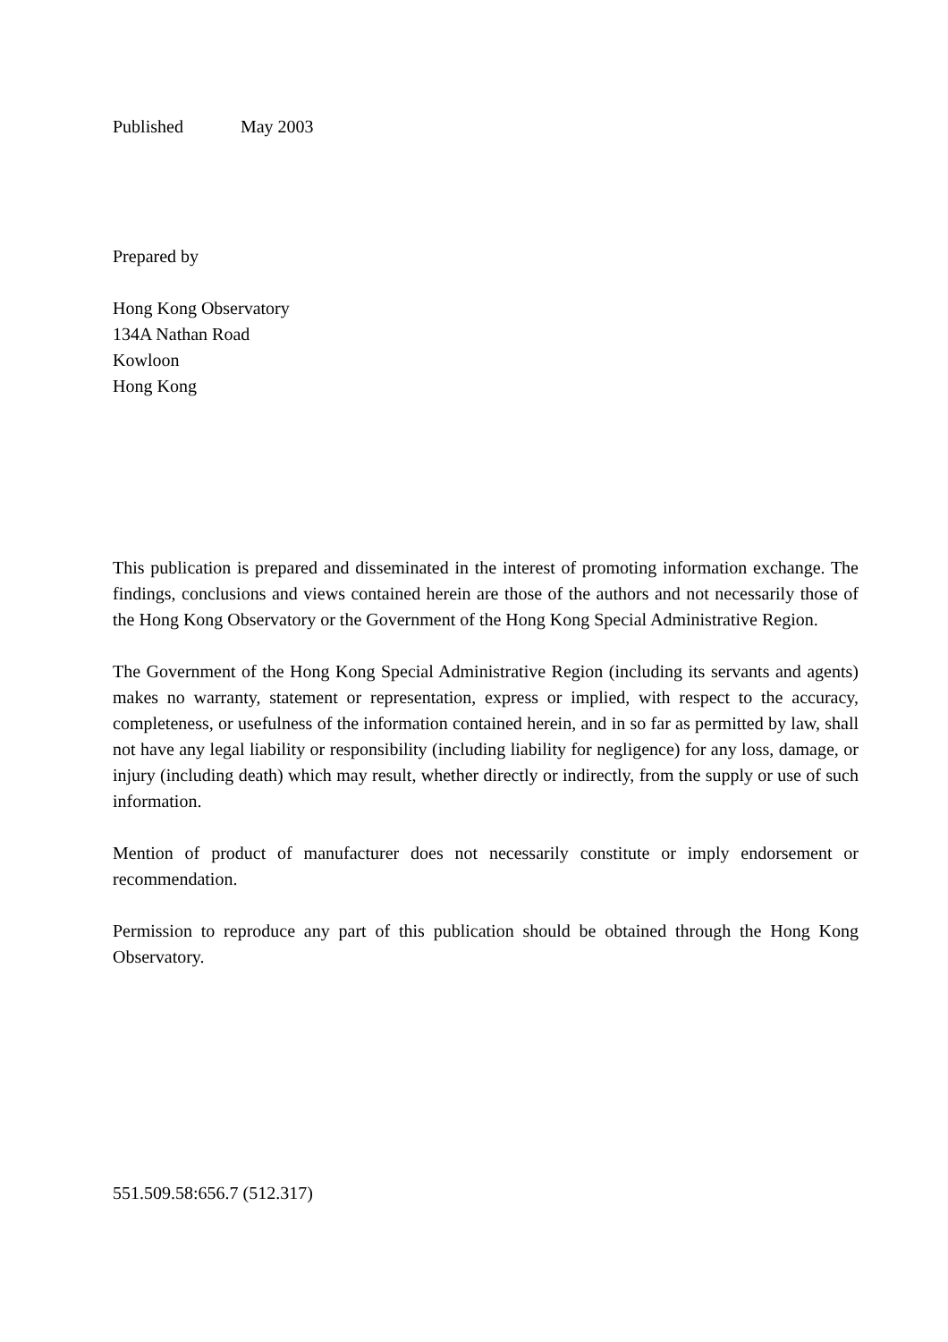Published May 2003
Prepared by
Hong Kong Observatory
134A Nathan Road
Kowloon
Hong Kong
This publication is prepared and disseminated in the interest of promoting information exchange. The findings, conclusions and views contained herein are those of the authors and not necessarily those of the Hong Kong Observatory or the Government of the Hong Kong Special Administrative Region.
The Government of the Hong Kong Special Administrative Region (including its servants and agents) makes no warranty, statement or representation, express or implied, with respect to the accuracy, completeness, or usefulness of the information contained herein, and in so far as permitted by law, shall not have any legal liability or responsibility (including liability for negligence) for any loss, damage, or injury (including death) which may result, whether directly or indirectly, from the supply or use of such information.
Mention of product of manufacturer does not necessarily constitute or imply endorsement or recommendation.
Permission to reproduce any part of this publication should be obtained through the Hong Kong Observatory.
551.509.58:656.7 (512.317)